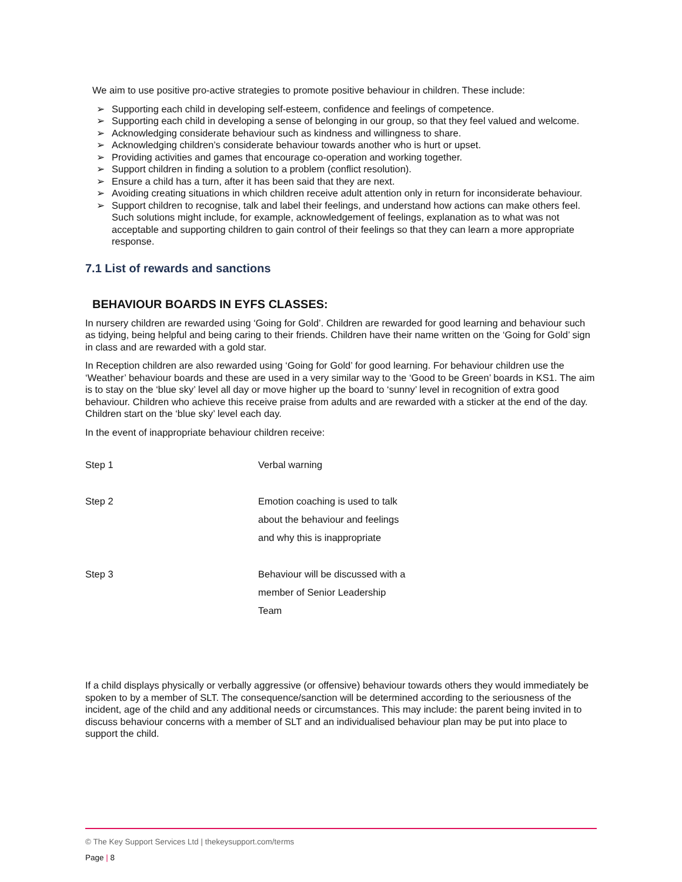We aim to use positive pro-active strategies to promote positive behaviour in children. These include:
➢ Supporting each child in developing self-esteem, confidence and feelings of competence.
➢ Supporting each child in developing a sense of belonging in our group, so that they feel valued and welcome.
➢ Acknowledging considerate behaviour such as kindness and willingness to share.
➢ Acknowledging children’s considerate behaviour towards another who is hurt or upset.
➢ Providing activities and games that encourage co-operation and working together.
➢ Support children in finding a solution to a problem (conflict resolution).
➢ Ensure a child has a turn, after it has been said that they are next.
➢ Avoiding creating situations in which children receive adult attention only in return for inconsiderate behaviour.
➢ Support children to recognise, talk and label their feelings, and understand how actions can make others feel. Such solutions might include, for example, acknowledgement of feelings, explanation as to what was not acceptable and supporting children to gain control of their feelings so that they can learn a more appropriate response.
7.1 List of rewards and sanctions
BEHAVIOUR BOARDS IN EYFS CLASSES:
In nursery children are rewarded using ‘Going for Gold’. Children are rewarded for good learning and behaviour such as tidying, being helpful and being caring to their friends. Children have their name written on the ‘Going for Gold’ sign in class and are rewarded with a gold star.
In Reception children are also rewarded using ‘Going for Gold’ for good learning. For behaviour children use the ‘Weather’ behaviour boards and these are used in a very similar way to the ‘Good to be Green’ boards in KS1. The aim is to stay on the ‘blue sky’ level all day or move higher up the board to ‘sunny’ level in recognition of extra good behaviour. Children who achieve this receive praise from adults and are rewarded with a sticker at the end of the day. Children start on the ‘blue sky’ level each day.
In the event of inappropriate behaviour children receive:
| Step 1 | Verbal warning |
| Step 2 | Emotion coaching is used to talk about the behaviour and feelings and why this is inappropriate |
| Step 3 | Behaviour will be discussed with a member of Senior Leadership Team |
If a child displays physically or verbally aggressive (or offensive) behaviour towards others they would immediately be spoken to by a member of SLT. The consequence/sanction will be determined according to the seriousness of the incident, age of the child and any additional needs or circumstances. This may include: the parent being invited in to discuss behaviour concerns with a member of SLT and an individualised behaviour plan may be put into place to support the child.
© The Key Support Services Ltd | thekeysupport.com/terms
Page | 8